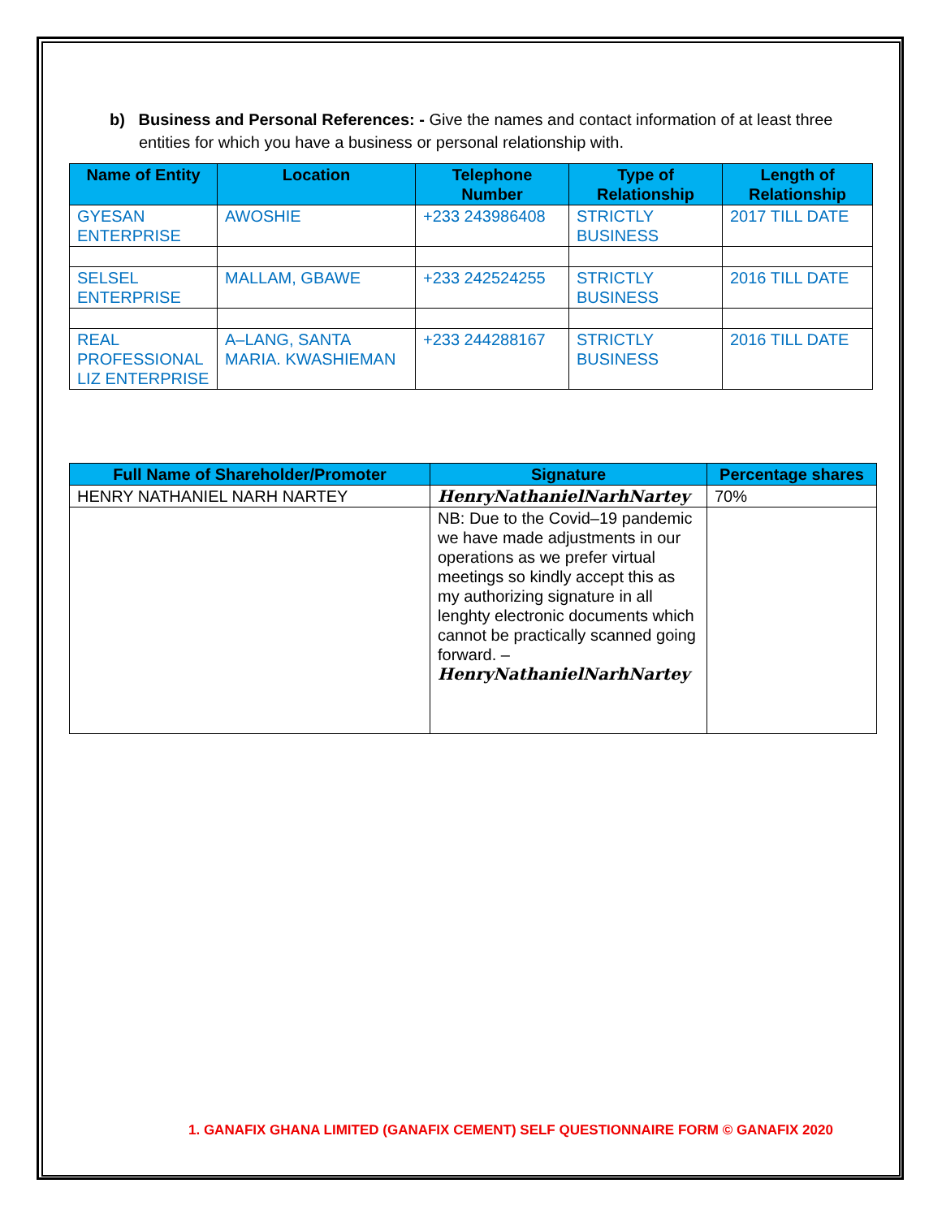b) Business and Personal References: - Give the names and contact information of at least three entities for which you have a business or personal relationship with.
| Name of Entity | Location | Telephone Number | Type of Relationship | Length of Relationship |
| --- | --- | --- | --- | --- |
| GYESAN ENTERPRISE | AWOSHIE | +233 243986408 | STRICTLY BUSINESS | 2017 TILL DATE |
| SELSEL ENTERPRISE | MALLAM, GBAWE | +233 242524255 | STRICTLY BUSINESS | 2016 TILL DATE |
| REAL PROFESSIONAL LIZ ENTERPRISE | A–LANG, SANTA MARIA. KWASHIEMAN | +233 244288167 | STRICTLY BUSINESS | 2016 TILL DATE |
| Full Name of Shareholder/Promoter | Signature | Percentage shares |
| --- | --- | --- |
| HENRY NATHANIEL NARH NARTEY | HenryNathanielNarhNartey | 70% |
| | NB: Due to the Covid–19 pandemic we have made adjustments in our operations as we prefer virtual meetings so kindly accept this as my authorizing signature in all lenghty electronic documents which cannot be practically scanned going forward. – HenryNathanielNarhNartey | |
1. GANAFIX GHANA LIMITED (GANAFIX CEMENT) SELF QUESTIONNAIRE FORM © GANAFIX 2020